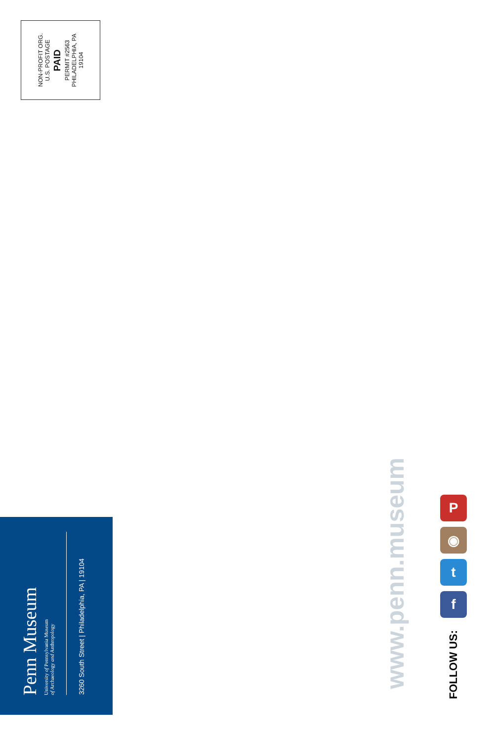NON-PROFIT ORG.
U.S. POSTAGE
PAID
PERMIT #2563
PHILADELPHIA, PA
19104
Penn Museum
University of Pennsylvania Museum
of Archaeology and Anthropology
3260 South Street | Philadelphia, PA | 19104
www.penn.museum
P
◉
t
f
FOLLOW US: